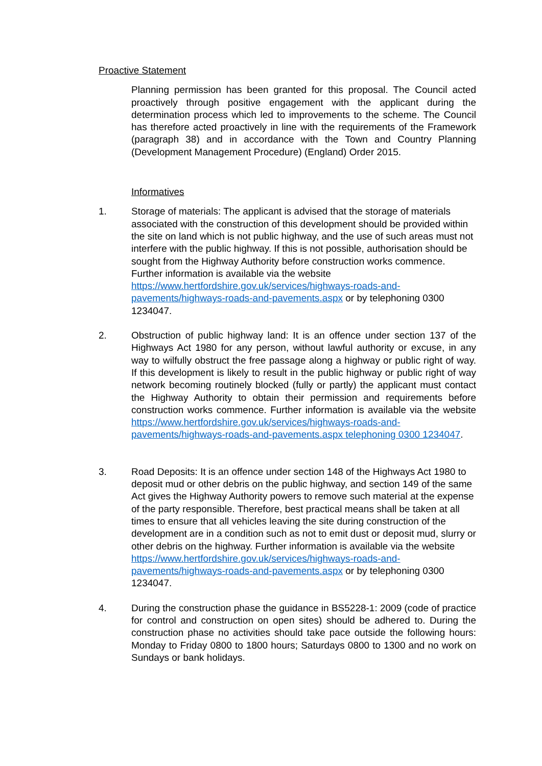Proactive Statement
Planning permission has been granted for this proposal. The Council acted proactively through positive engagement with the applicant during the determination process which led to improvements to the scheme. The Council has therefore acted proactively in line with the requirements of the Framework (paragraph 38) and in accordance with the Town and Country Planning (Development Management Procedure) (England) Order 2015.
Informatives
1. Storage of materials: The applicant is advised that the storage of materials associated with the construction of this development should be provided within the site on land which is not public highway, and the use of such areas must not interfere with the public highway. If this is not possible, authorisation should be sought from the Highway Authority before construction works commence. Further information is available via the website https://www.hertfordshire.gov.uk/services/highways-roads-and-pavements/highways-roads-and-pavements.aspx or by telephoning 0300 1234047.
2. Obstruction of public highway land: It is an offence under section 137 of the Highways Act 1980 for any person, without lawful authority or excuse, in any way to wilfully obstruct the free passage along a highway or public right of way. If this development is likely to result in the public highway or public right of way network becoming routinely blocked (fully or partly) the applicant must contact the Highway Authority to obtain their permission and requirements before construction works commence. Further information is available via the website https://www.hertfordshire.gov.uk/services/highways-roads-and-pavements/highways-roads-and-pavements.aspx telephoning 0300 1234047.
3. Road Deposits: It is an offence under section 148 of the Highways Act 1980 to deposit mud or other debris on the public highway, and section 149 of the same Act gives the Highway Authority powers to remove such material at the expense of the party responsible. Therefore, best practical means shall be taken at all times to ensure that all vehicles leaving the site during construction of the development are in a condition such as not to emit dust or deposit mud, slurry or other debris on the highway. Further information is available via the website https://www.hertfordshire.gov.uk/services/highways-roads-and-pavements/highways-roads-and-pavements.aspx or by telephoning 0300 1234047.
4. During the construction phase the guidance in BS5228-1: 2009 (code of practice for control and construction on open sites) should be adhered to. During the construction phase no activities should take pace outside the following hours: Monday to Friday 0800 to 1800 hours; Saturdays 0800 to 1300 and no work on Sundays or bank holidays.